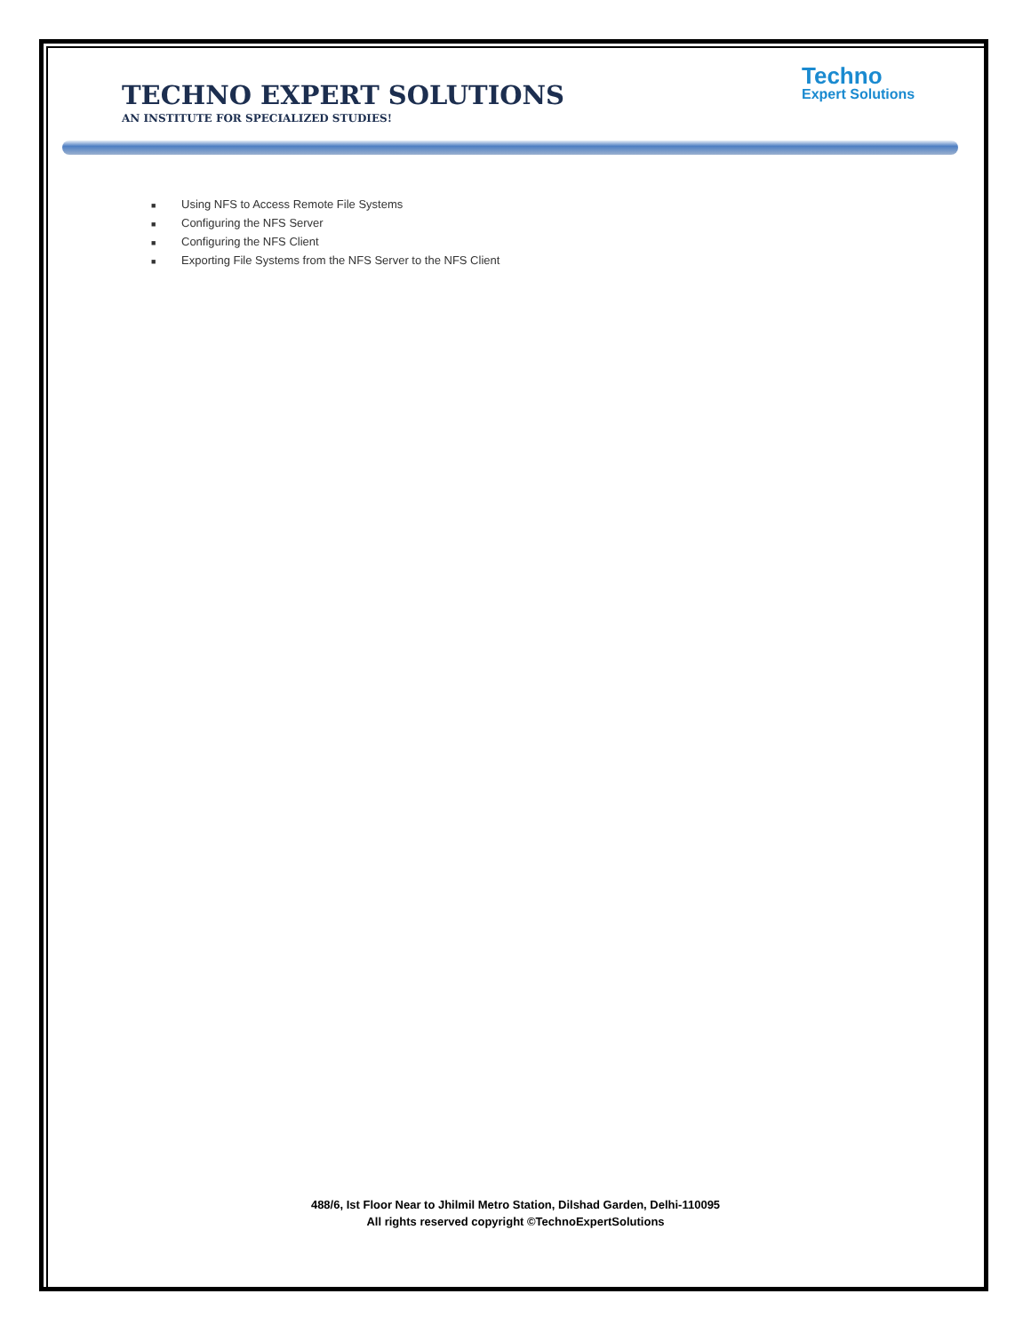TECHNO EXPERT SOLUTIONS
AN INSTITUTE FOR SPECIALIZED STUDIES!
Techno
Expert Solutions
■ Using NFS to Access Remote File Systems
■ Configuring the NFS Server
■ Configuring the NFS Client
■ Exporting File Systems from the NFS Server to the NFS Client
488/6, Ist Floor Near to Jhilmil Metro Station, Dilshad Garden, Delhi-110095
All rights reserved copyright ©TechnoExpertSolutions